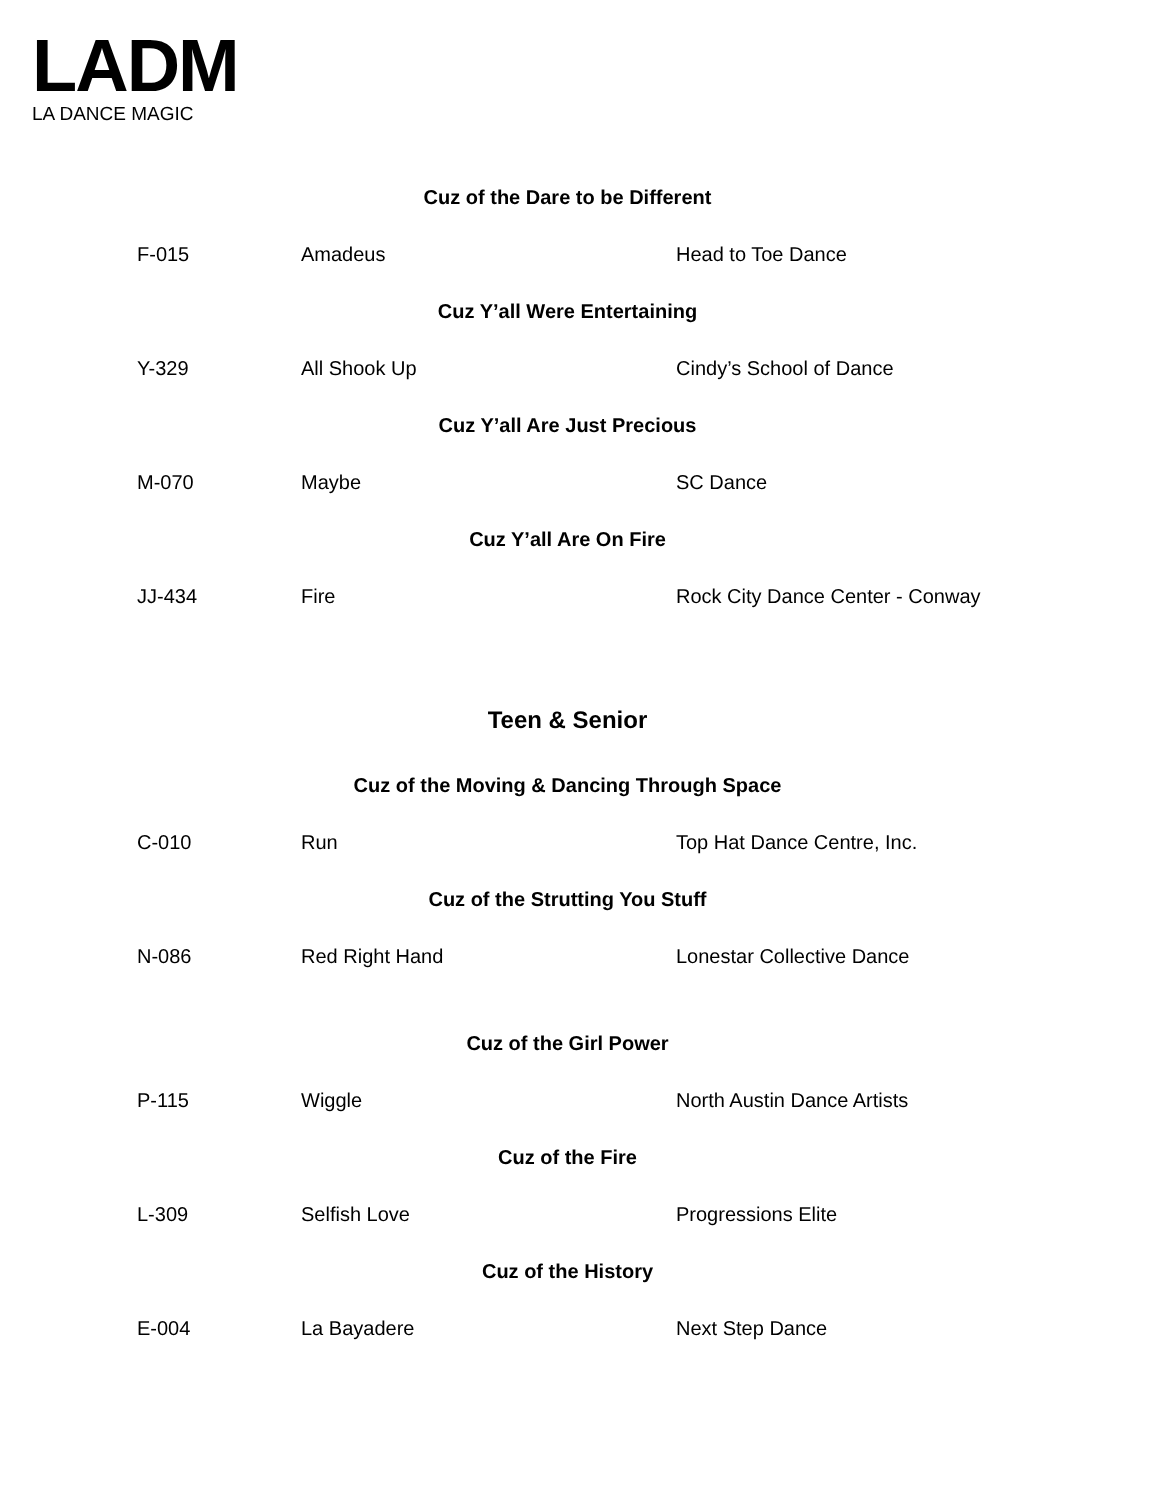LADM
LA DANCE MAGIC
| Cuz of the Dare to be Different | | |
| --- | --- | --- |
| F-015 | Amadeus | Head to Toe Dance |
| Cuz Y’all Were Entertaining | | |
| Y-329 | All Shook Up | Cindy’s School of Dance |
| Cuz Y’all Are Just Precious | | |
| M-070 | Maybe | SC Dance |
| Cuz Y’all Are On Fire | | |
| JJ-434 | Fire | Rock City Dance Center - Conway |
| Teen & Senior | | |
| Cuz of the Moving & Dancing Through Space | | |
| C-010 | Run | Top Hat Dance Centre, Inc. |
| Cuz of the Strutting You Stuff | | |
| N-086 | Red Right Hand | Lonestar Collective Dance |
| Cuz of the Girl Power | | |
| P-115 | Wiggle | North Austin Dance Artists |
| Cuz of the Fire | | |
| L-309 | Selfish Love | Progressions Elite |
| Cuz of the History | | |
| E-004 | La Bayadere | Next Step Dance |